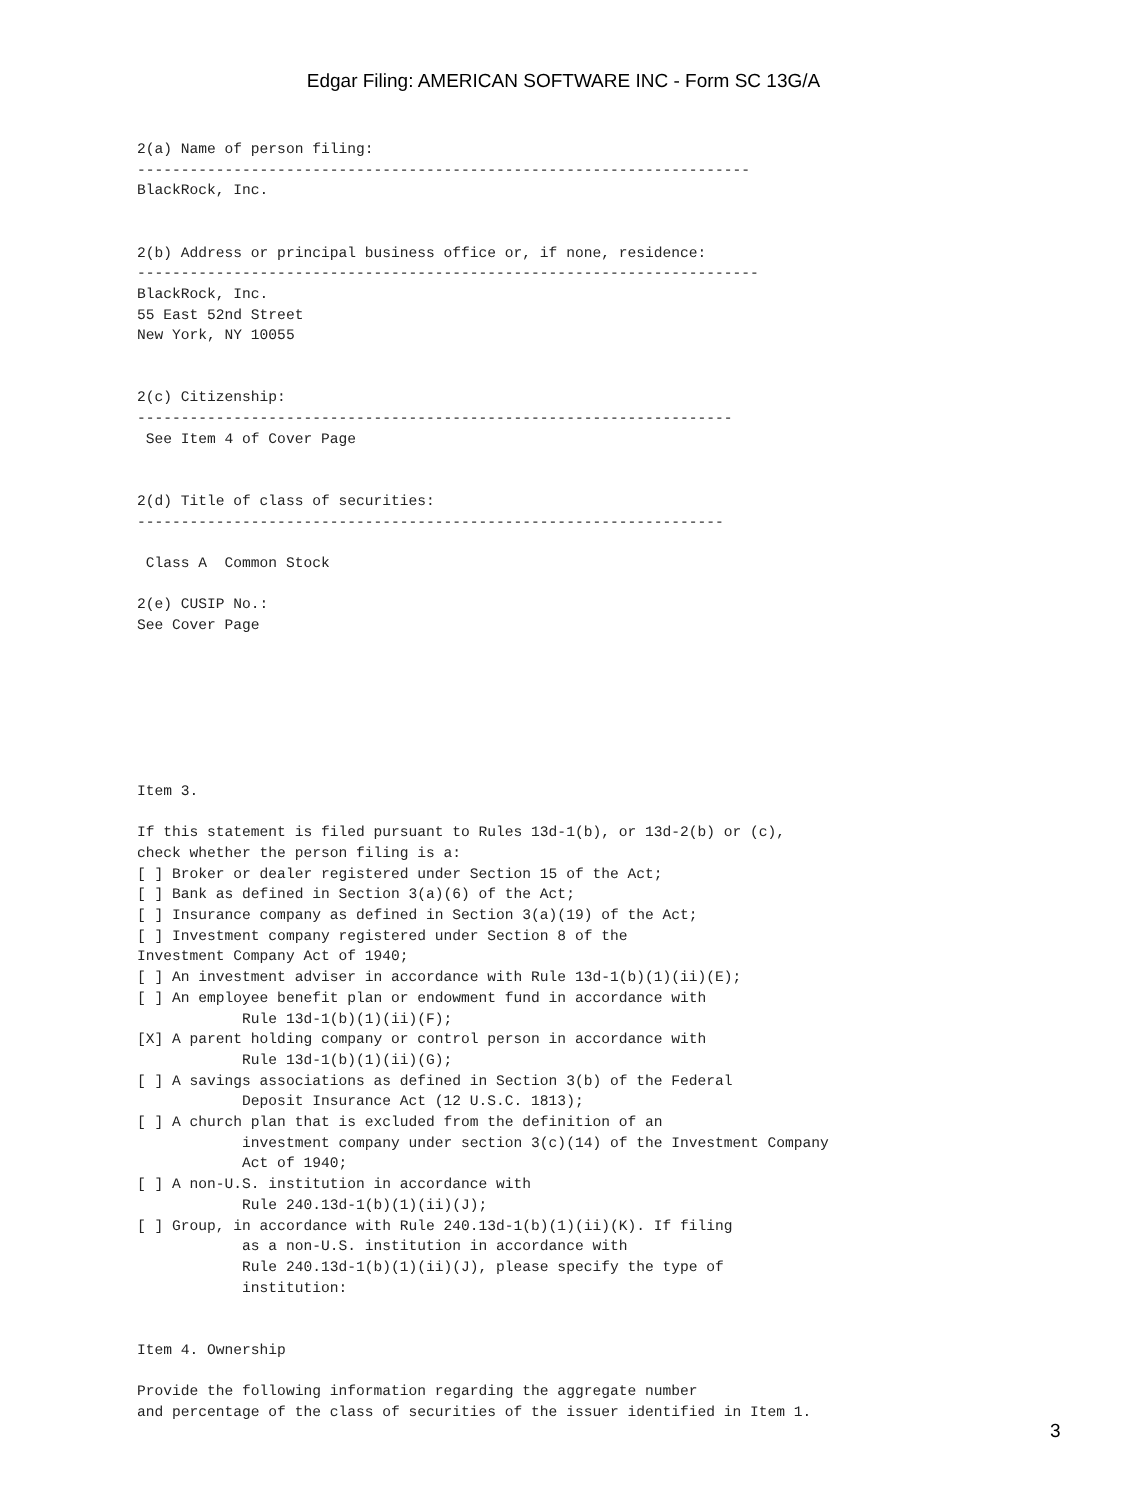Edgar Filing: AMERICAN SOFTWARE INC - Form SC 13G/A
2(a) Name of person filing:
----------------------------------------------------------------------
BlackRock, Inc.


2(b) Address or principal business office or, if none, residence:
-----------------------------------------------------------------------
BlackRock, Inc.
55 East 52nd Street
New York, NY 10055


2(c) Citizenship:
--------------------------------------------------------------------
 See Item 4 of Cover Page


2(d) Title of class of securities:
-------------------------------------------------------------------

 Class A  Common Stock

2(e) CUSIP No.:
See Cover Page







Item 3.

If this statement is filed pursuant to Rules 13d-1(b), or 13d-2(b) or (c),
check whether the person filing is a:
[ ] Broker or dealer registered under Section 15 of the Act;
[ ] Bank as defined in Section 3(a)(6) of the Act;
[ ] Insurance company as defined in Section 3(a)(19) of the Act;
[ ] Investment company registered under Section 8 of the
Investment Company Act of 1940;
[ ] An investment adviser in accordance with Rule 13d-1(b)(1)(ii)(E);
[ ] An employee benefit plan or endowment fund in accordance with
            Rule 13d-1(b)(1)(ii)(F);
[X] A parent holding company or control person in accordance with
            Rule 13d-1(b)(1)(ii)(G);
[ ] A savings associations as defined in Section 3(b) of the Federal
            Deposit Insurance Act (12 U.S.C. 1813);
[ ] A church plan that is excluded from the definition of an
            investment company under section 3(c)(14) of the Investment Company
            Act of 1940;
[ ] A non-U.S. institution in accordance with
            Rule 240.13d-1(b)(1)(ii)(J);
[ ] Group, in accordance with Rule 240.13d-1(b)(1)(ii)(K). If filing
            as a non-U.S. institution in accordance with
            Rule 240.13d-1(b)(1)(ii)(J), please specify the type of
            institution:


Item 4. Ownership

Provide the following information regarding the aggregate number
and percentage of the class of securities of the issuer identified in Item 1.
3